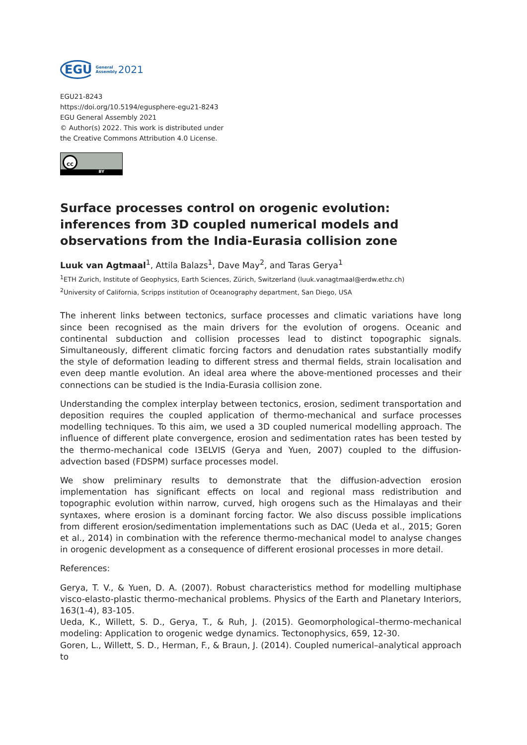EGU General
Assembly 2021
EGU21-8243
https://doi.org/10.5194/egusphere-egu21-8243
EGU General Assembly 2021
© Author(s) 2022. This work is distributed under
the Creative Commons Attribution 4.0 License.
cc
BY
Surface processes control on orogenic evolution: inferences from 3D coupled numerical models and observations from the India-Eurasia collision zone
Luuk van Agtmaal<sup>1</sup>, Attila Balazs<sup>1</sup>, Dave May<sup>2</sup>, and Taras Gerya<sup>1</sup>
<sup>1</sup> ETH Zurich, Institute of Geophysics, Earth Sciences, Zürich, Switzerland (luuk.vanagtmaal@erdw.ethz.ch)
<sup>2</sup> University of California, Scripps institution of Oceanography department, San Diego, USA
The inherent links between tectonics, surface processes and climatic variations have long since been recognised as the main drivers for the evolution of orogens. Oceanic and continental subduction and collision processes lead to distinct topographic signals. Simultaneously, different climatic forcing factors and denudation rates substantially modify the style of deformation leading to different stress and thermal fields, strain localisation and even deep mantle evolution. An ideal area where the above-mentioned processes and their connections can be studied is the India-Eurasia collision zone.
Understanding the complex interplay between tectonics, erosion, sediment transportation and deposition requires the coupled application of thermo-mechanical and surface processes modelling techniques. To this aim, we used a 3D coupled numerical modelling approach. The influence of different plate convergence, erosion and sedimentation rates has been tested by the thermo-mechanical code I3ELVIS (Gerya and Yuen, 2007) coupled to the diffusion-advection based (FDSPM) surface processes model.
We show preliminary results to demonstrate that the diffusion-advection erosion implementation has significant effects on local and regional mass redistribution and topographic evolution within narrow, curved, high orogens such as the Himalayas and their syntaxes, where erosion is a dominant forcing factor. We also discuss possible implications from different erosion/sedimentation implementations such as DAC (Ueda et al., 2015; Goren et al., 2014) in combination with the reference thermo-mechanical model to analyse changes in orogenic development as a consequence of different erosional processes in more detail.
References:
Gerya, T. V., & Yuen, D. A. (2007). Robust characteristics method for modelling multiphase visco-elasto-plastic thermo-mechanical problems. Physics of the Earth and Planetary Interiors, 163(1-4), 83-105.
Ueda, K., Willett, S. D., Gerya, T., & Ruh, J. (2015). Geomorphological–thermo-mechanical modeling: Application to orogenic wedge dynamics. Tectonophysics, 659, 12-30.
Goren, L., Willett, S. D., Herman, F., & Braun, J. (2014). Coupled numerical–analytical approach to